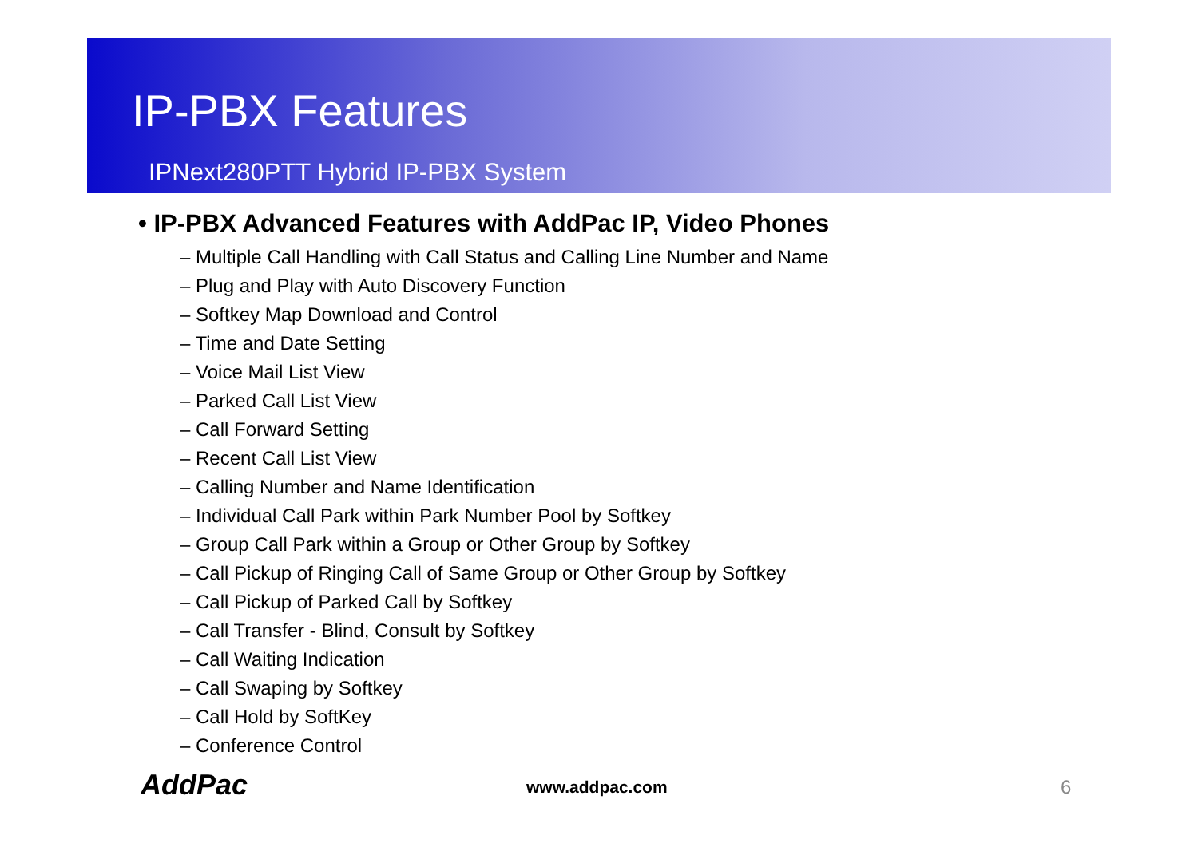IP-PBX Features
IPNext280PTT Hybrid IP-PBX System
• IP-PBX Advanced Features with AddPac IP, Video Phones
– Multiple Call Handling with Call Status and Calling Line Number and Name
– Plug and Play with Auto Discovery Function
– Softkey Map Download and Control
– Time and Date Setting
– Voice Mail List View
– Parked Call List View
– Call Forward Setting
– Recent Call List View
– Calling Number and Name Identification
– Individual Call Park within Park Number Pool by Softkey
– Group Call Park within a Group or Other Group by Softkey
– Call Pickup of Ringing Call of Same Group or Other Group by Softkey
– Call Pickup of Parked Call by Softkey
– Call Transfer - Blind, Consult by Softkey
– Call Waiting Indication
– Call Swaping by Softkey
– Call Hold by SoftKey
– Conference Control
AddPac www.addpac.com 6